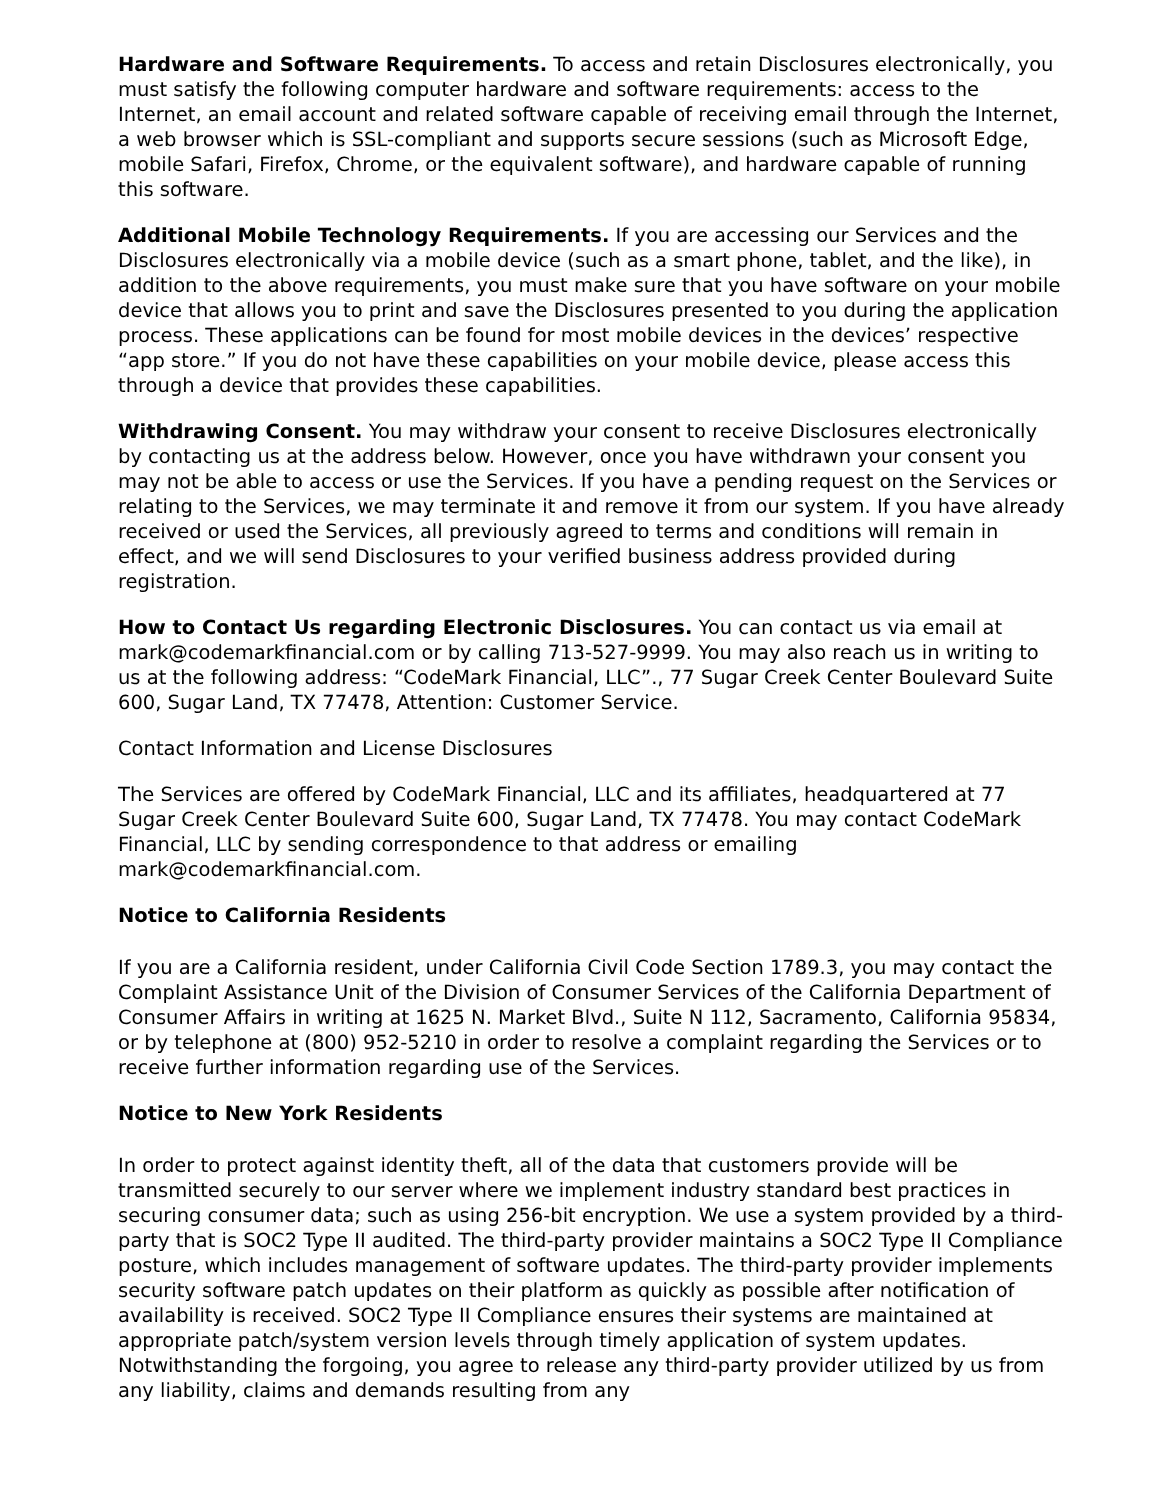Hardware and Software Requirements. To access and retain Disclosures electronically, you must satisfy the following computer hardware and software requirements: access to the Internet, an email account and related software capable of receiving email through the Internet, a web browser which is SSL-compliant and supports secure sessions (such as Microsoft Edge, mobile Safari, Firefox, Chrome, or the equivalent software), and hardware capable of running this software.
Additional Mobile Technology Requirements. If you are accessing our Services and the Disclosures electronically via a mobile device (such as a smart phone, tablet, and the like), in addition to the above requirements, you must make sure that you have software on your mobile device that allows you to print and save the Disclosures presented to you during the application process. These applications can be found for most mobile devices in the devices’ respective “app store.” If you do not have these capabilities on your mobile device, please access this through a device that provides these capabilities.
Withdrawing Consent. You may withdraw your consent to receive Disclosures electronically by contacting us at the address below. However, once you have withdrawn your consent you may not be able to access or use the Services. If you have a pending request on the Services or relating to the Services, we may terminate it and remove it from our system. If you have already received or used the Services, all previously agreed to terms and conditions will remain in effect, and we will send Disclosures to your verified business address provided during registration.
How to Contact Us regarding Electronic Disclosures. You can contact us via email at mark@codemarkfinancial.com or by calling 713-527-9999. You may also reach us in writing to us at the following address: “CodeMark Financial, LLC”., 77 Sugar Creek Center Boulevard Suite 600, Sugar Land, TX 77478, Attention: Customer Service.
Contact Information and License Disclosures
The Services are offered by CodeMark Financial, LLC and its affiliates, headquartered at 77 Sugar Creek Center Boulevard Suite 600, Sugar Land, TX 77478. You may contact CodeMark Financial, LLC by sending correspondence to that address or emailing mark@codemarkfinancial.com.
Notice to California Residents
If you are a California resident, under California Civil Code Section 1789.3, you may contact the Complaint Assistance Unit of the Division of Consumer Services of the California Department of Consumer Affairs in writing at 1625 N. Market Blvd., Suite N 112, Sacramento, California 95834, or by telephone at (800) 952-5210 in order to resolve a complaint regarding the Services or to receive further information regarding use of the Services.
Notice to New York Residents
In order to protect against identity theft, all of the data that customers provide will be transmitted securely to our server where we implement industry standard best practices in securing consumer data; such as using 256-bit encryption. We use a system provided by a third-party that is SOC2 Type II audited. The third-party provider maintains a SOC2 Type II Compliance posture, which includes management of software updates. The third-party provider implements security software patch updates on their platform as quickly as possible after notification of availability is received. SOC2 Type II Compliance ensures their systems are maintained at appropriate patch/system version levels through timely application of system updates. Notwithstanding the forgoing, you agree to release any third-party provider utilized by us from any liability, claims and demands resulting from any